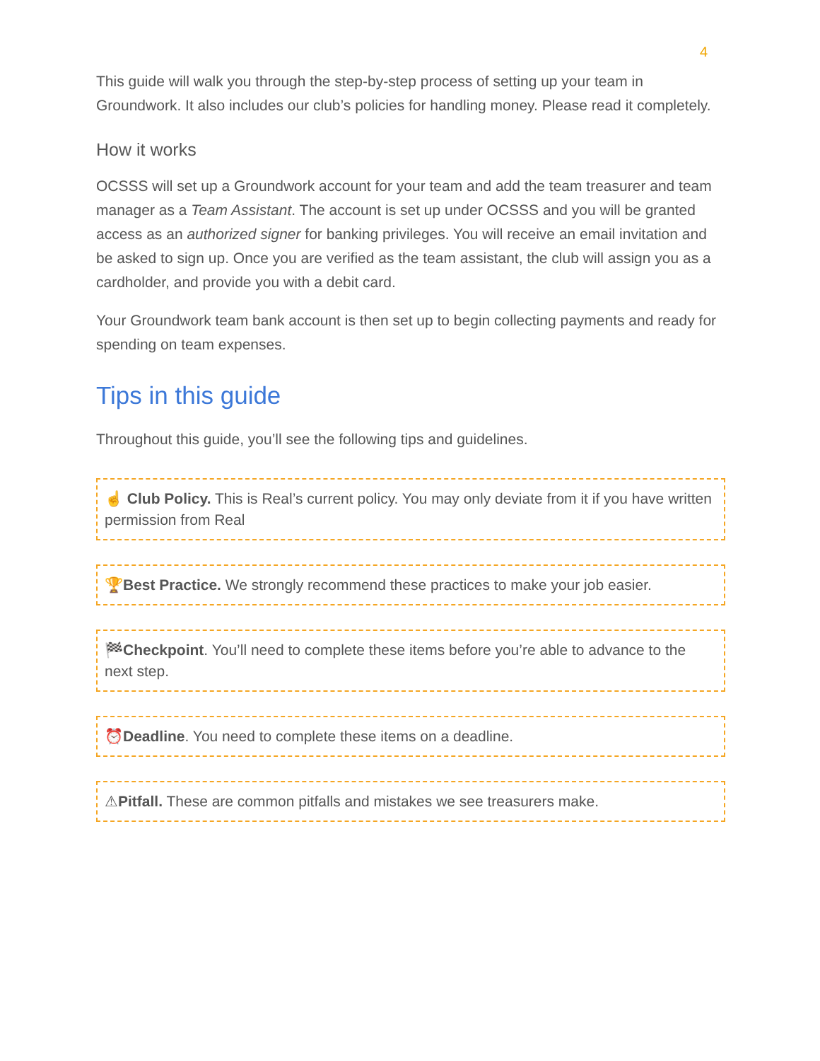4
This guide will walk you through the step-by-step process of setting up your team in Groundwork. It also includes our club’s policies for handling money. Please read it completely.
How it works
OCSSS will set up a Groundwork account for your team and add the team treasurer and team manager as a Team Assistant. The account is set up under OCSSS and you will be granted access as an authorized signer for banking privileges. You will receive an email invitation and be asked to sign up. Once you are verified as the team assistant, the club will assign you as a cardholder, and provide you with a debit card.
Your Groundwork team bank account is then set up to begin collecting payments and ready for spending on team expenses.
Tips in this guide
Throughout this guide, you’ll see the following tips and guidelines.
☝ Club Policy. This is Real’s current policy. You may only deviate from it if you have written permission from Real
🏆Best Practice. We strongly recommend these practices to make your job easier.
🏁Checkpoint. You’ll need to complete these items before you’re able to advance to the next step.
⏰Deadline. You need to complete these items on a deadline.
⚠Pitfall. These are common pitfalls and mistakes we see treasurers make.